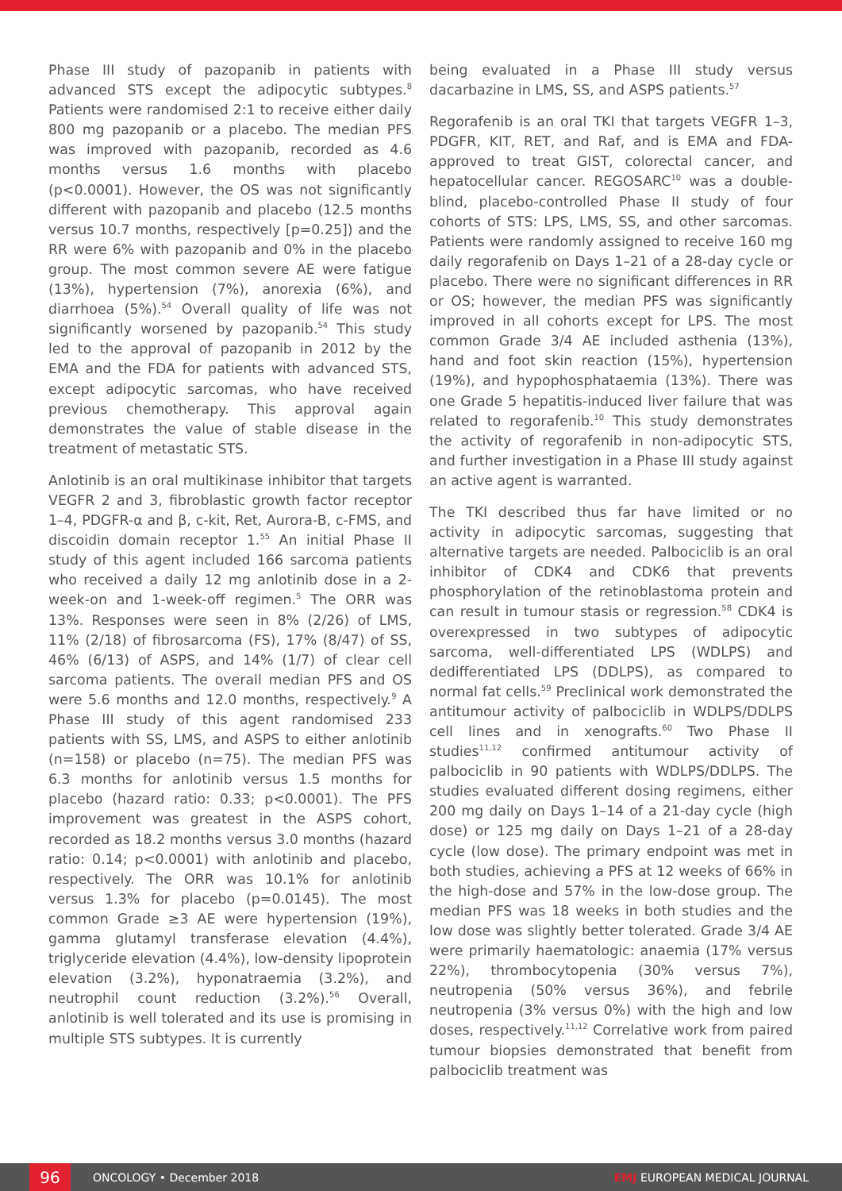Phase III study of pazopanib in patients with advanced STS except the adipocytic subtypes.<sup>8</sup> Patients were randomised 2:1 to receive either daily 800 mg pazopanib or a placebo. The median PFS was improved with pazopanib, recorded as 4.6 months versus 1.6 months with placebo (p<0.0001). However, the OS was not significantly different with pazopanib and placebo (12.5 months versus 10.7 months, respectively [p=0.25]) and the RR were 6% with pazopanib and 0% in the placebo group. The most common severe AE were fatigue (13%), hypertension (7%), anorexia (6%), and diarrhoea (5%).<sup>54</sup> Overall quality of life was not significantly worsened by pazopanib.<sup>54</sup> This study led to the approval of pazopanib in 2012 by the EMA and the FDA for patients with advanced STS, except adipocytic sarcomas, who have received previous chemotherapy. This approval again demonstrates the value of stable disease in the treatment of metastatic STS.
Anlotinib is an oral multikinase inhibitor that targets VEGFR 2 and 3, fibroblastic growth factor receptor 1–4, PDGFR-α and β, c-kit, Ret, Aurora-B, c-FMS, and discoidin domain receptor 1.<sup>55</sup> An initial Phase II study of this agent included 166 sarcoma patients who received a daily 12 mg anlotinib dose in a 2-week-on and 1-week-off regimen.<sup>5</sup> The ORR was 13%. Responses were seen in 8% (2/26) of LMS, 11% (2/18) of fibrosarcoma (FS), 17% (8/47) of SS, 46% (6/13) of ASPS, and 14% (1/7) of clear cell sarcoma patients. The overall median PFS and OS were 5.6 months and 12.0 months, respectively.<sup>9</sup> A Phase III study of this agent randomised 233 patients with SS, LMS, and ASPS to either anlotinib (n=158) or placebo (n=75). The median PFS was 6.3 months for anlotinib versus 1.5 months for placebo (hazard ratio: 0.33; p<0.0001). The PFS improvement was greatest in the ASPS cohort, recorded as 18.2 months versus 3.0 months (hazard ratio: 0.14; p<0.0001) with anlotinib and placebo, respectively. The ORR was 10.1% for anlotinib versus 1.3% for placebo (p=0.0145). The most common Grade ≥3 AE were hypertension (19%), gamma glutamyl transferase elevation (4.4%), triglyceride elevation (4.4%), low-density lipoprotein elevation (3.2%), hyponatraemia (3.2%), and neutrophil count reduction (3.2%).<sup>56</sup> Overall, anlotinib is well tolerated and its use is promising in multiple STS subtypes. It is currently
being evaluated in a Phase III study versus dacarbazine in LMS, SS, and ASPS patients.<sup>57</sup>
Regorafenib is an oral TKI that targets VEGFR 1–3, PDGFR, KIT, RET, and Raf, and is EMA and FDA-approved to treat GIST, colorectal cancer, and hepatocellular cancer. REGOSARC<sup>10</sup> was a double-blind, placebo-controlled Phase II study of four cohorts of STS: LPS, LMS, SS, and other sarcomas. Patients were randomly assigned to receive 160 mg daily regorafenib on Days 1–21 of a 28-day cycle or placebo. There were no significant differences in RR or OS; however, the median PFS was significantly improved in all cohorts except for LPS. The most common Grade 3/4 AE included asthenia (13%), hand and foot skin reaction (15%), hypertension (19%), and hypophosphataemia (13%). There was one Grade 5 hepatitis-induced liver failure that was related to regorafenib.<sup>10</sup> This study demonstrates the activity of regorafenib in non-adipocytic STS, and further investigation in a Phase III study against an active agent is warranted.
The TKI described thus far have limited or no activity in adipocytic sarcomas, suggesting that alternative targets are needed. Palbociclib is an oral inhibitor of CDK4 and CDK6 that prevents phosphorylation of the retinoblastoma protein and can result in tumour stasis or regression.<sup>58</sup> CDK4 is overexpressed in two subtypes of adipocytic sarcoma, well-differentiated LPS (WDLPS) and dedifferentiated LPS (DDLPS), as compared to normal fat cells.<sup>59</sup> Preclinical work demonstrated the antitumour activity of palbociclib in WDLPS/DDLPS cell lines and in xenografts.<sup>60</sup> Two Phase II studies<sup>11,12</sup> confirmed antitumour activity of palbociclib in 90 patients with WDLPS/DDLPS. The studies evaluated different dosing regimens, either 200 mg daily on Days 1–14 of a 21-day cycle (high dose) or 125 mg daily on Days 1–21 of a 28-day cycle (low dose). The primary endpoint was met in both studies, achieving a PFS at 12 weeks of 66% in the high-dose and 57% in the low-dose group. The median PFS was 18 weeks in both studies and the low dose was slightly better tolerated. Grade 3/4 AE were primarily haematologic: anaemia (17% versus 22%), thrombocytopenia (30% versus 7%), neutropenia (50% versus 36%), and febrile neutropenia (3% versus 0%) with the high and low doses, respectively.<sup>11,12</sup> Correlative work from paired tumour biopsies demonstrated that benefit from palbociclib treatment was
96
ONCOLOGY • December 2018 EMJ EUROPEAN MEDICAL JOURNAL